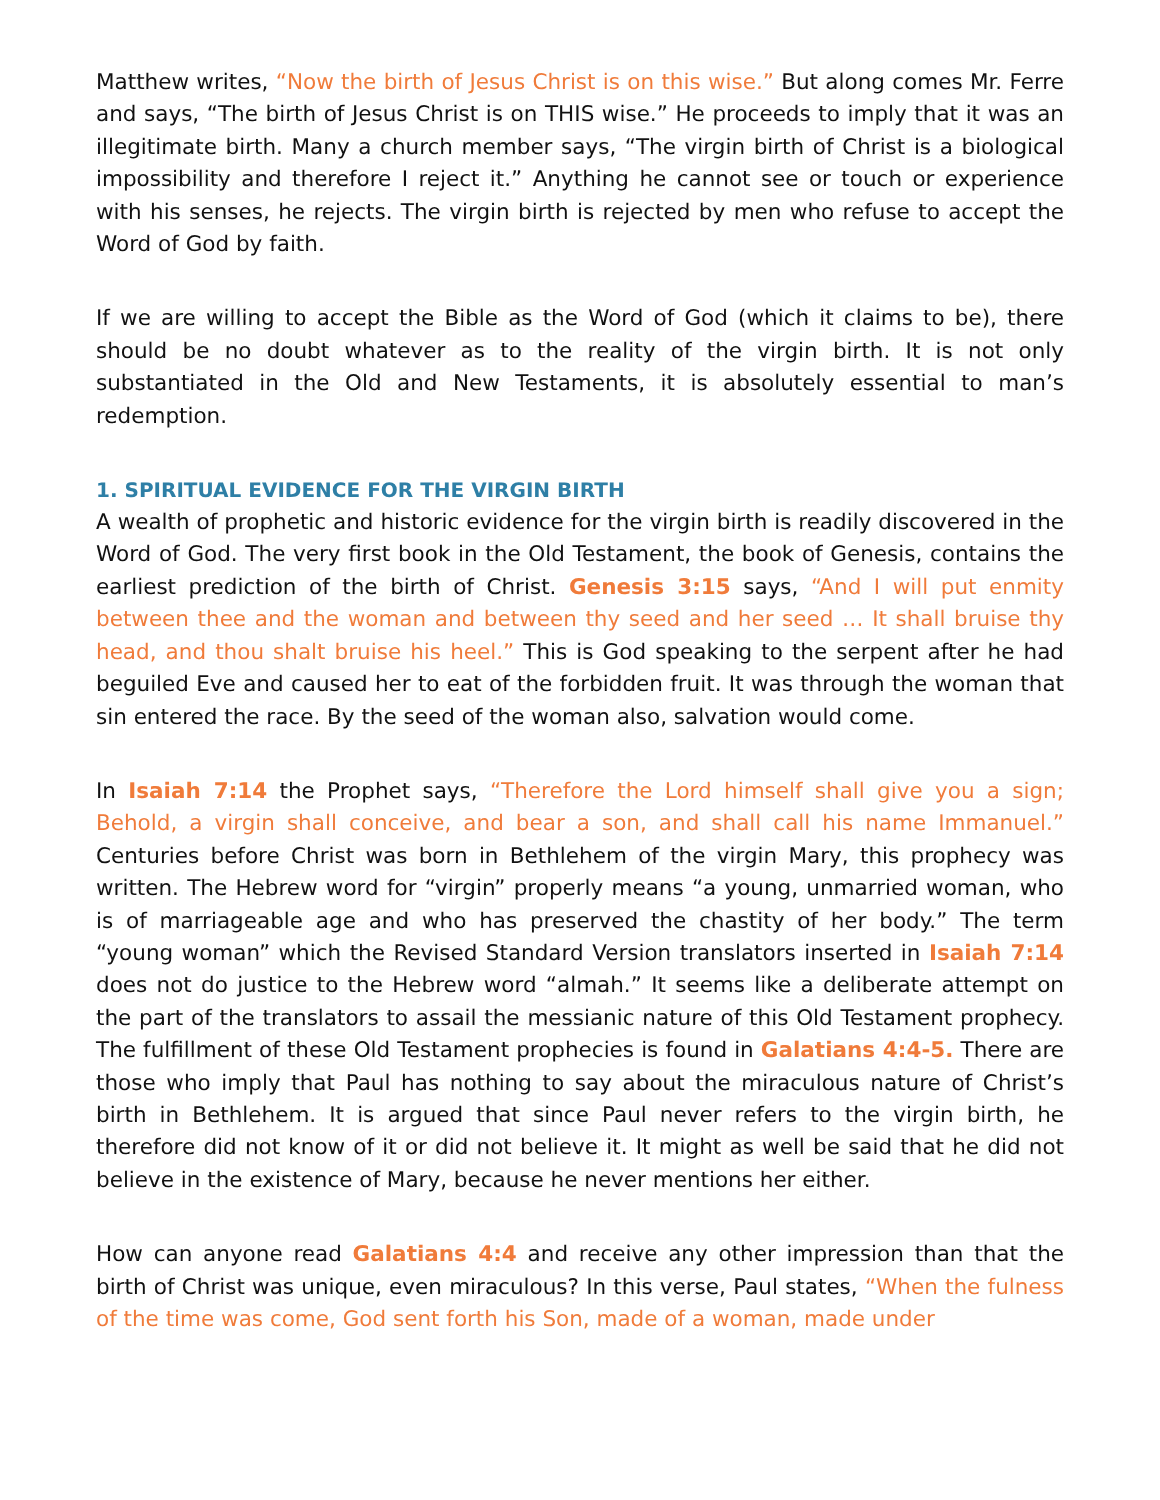Matthew writes, “Now the birth of Jesus Christ is on this wise.” But along comes Mr. Ferre and says, “The birth of Jesus Christ is on THIS wise.” He proceeds to imply that it was an illegitimate birth. Many a church member says, “The virgin birth of Christ is a biological impossibility and therefore I reject it.” Anything he cannot see or touch or experience with his senses, he rejects. The virgin birth is rejected by men who refuse to accept the Word of God by faith.
If we are willing to accept the Bible as the Word of God (which it claims to be), there should be no doubt whatever as to the reality of the virgin birth. It is not only substantiated in the Old and New Testaments, it is absolutely essential to man’s redemption.
1. SPIRITUAL EVIDENCE FOR THE VIRGIN BIRTH
A wealth of prophetic and historic evidence for the virgin birth is readily discovered in the Word of God. The very first book in the Old Testament, the book of Genesis, contains the earliest prediction of the birth of Christ. Genesis 3:15 says, “And I will put enmity between thee and the woman and between thy seed and her seed … It shall bruise thy head, and thou shalt bruise his heel.” This is God speaking to the serpent after he had beguiled Eve and caused her to eat of the forbidden fruit. It was through the woman that sin entered the race. By the seed of the woman also, salvation would come.
In Isaiah 7:14 the Prophet says, “Therefore the Lord himself shall give you a sign; Behold, a virgin shall conceive, and bear a son, and shall call his name Immanuel.” Centuries before Christ was born in Bethlehem of the virgin Mary, this prophecy was written. The Hebrew word for “virgin” properly means “a young, unmarried woman, who is of marriageable age and who has preserved the chastity of her body.” The term “young woman” which the Revised Standard Version translators inserted in Isaiah 7:14 does not do justice to the Hebrew word “almah.” It seems like a deliberate attempt on the part of the translators to assail the messianic nature of this Old Testament prophecy. The fulfillment of these Old Testament prophecies is found in Galatians 4:4-5. There are those who imply that Paul has nothing to say about the miraculous nature of Christ’s birth in Bethlehem. It is argued that since Paul never refers to the virgin birth, he therefore did not know of it or did not believe it. It might as well be said that he did not believe in the existence of Mary, because he never mentions her either.
How can anyone read Galatians 4:4 and receive any other impression than that the birth of Christ was unique, even miraculous? In this verse, Paul states, “When the fulness of the time was come, God sent forth his Son, made of a woman, made under